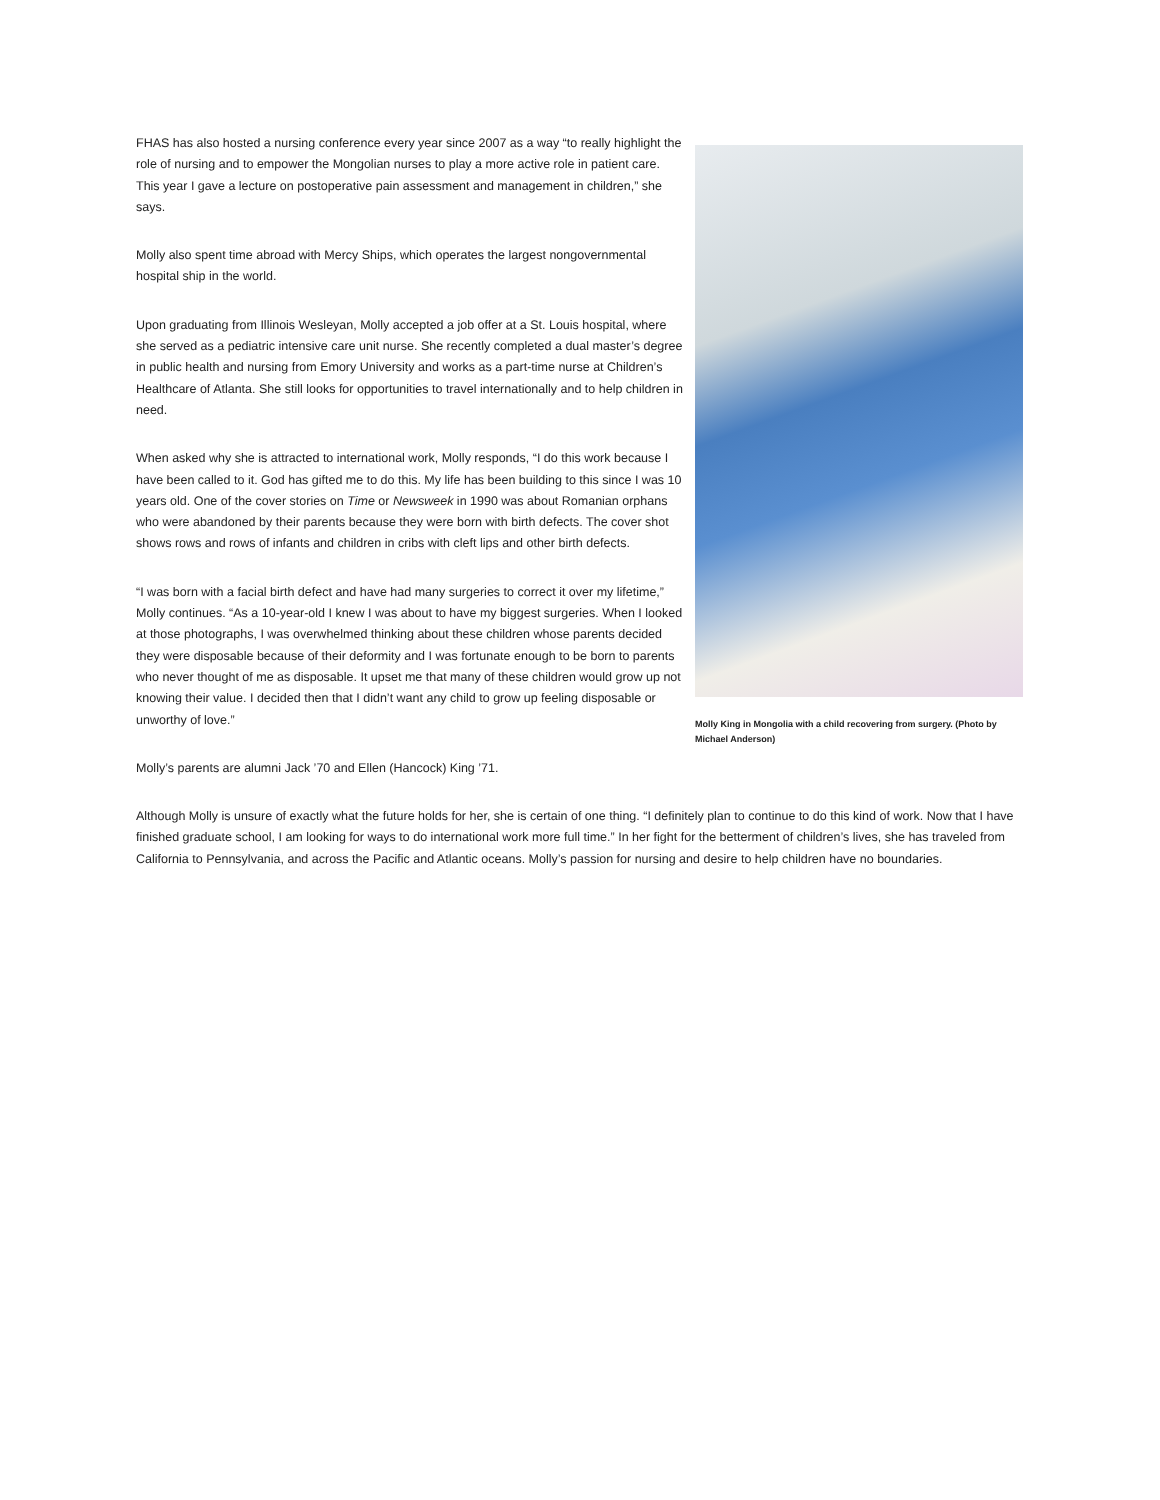FHAS has also hosted a nursing conference every year since 2007 as a way “to really highlight the role of nursing and to empower the Mongolian nurses to play a more active role in patient care. This year I gave a lecture on postoperative pain assessment and management in children,” she says.
Molly also spent time abroad with Mercy Ships, which operates the largest nongovernmental hospital ship in the world.
Upon graduating from Illinois Wesleyan, Molly accepted a job offer at a St. Louis hospital, where she served as a pediatric intensive care unit nurse. She recently completed a dual master’s degree in public health and nursing from Emory University and works as a part-time nurse at Children’s Healthcare of Atlanta. She still looks for opportunities to travel internationally and to help children in need.
When asked why she is attracted to international work, Molly responds, “I do this work because I have been called to it. God has gifted me to do this. My life has been building to this since I was 10 years old. One of the cover stories on Time or Newsweek in 1990 was about Romanian orphans who were abandoned by their parents because they were born with birth defects. The cover shot shows rows and rows of infants and children in cribs with cleft lips and other birth defects.
“I was born with a facial birth defect and have had many surgeries to correct it over my lifetime,” Molly continues. “As a 10-year-old I knew I was about to have my biggest surgeries. When I looked at those photographs, I was overwhelmed thinking about these children whose parents decided they were disposable because of their deformity and I was fortunate enough to be born to parents who never thought of me as disposable. It upset me that many of these children would grow up not knowing their value. I decided then that I didn’t want any child to grow up feeling disposable or unworthy of love.”
Molly King in Mongolia with a child recovering from surgery. (Photo by Michael Anderson)
Molly’s parents are alumni Jack ’70 and Ellen (Hancock) King ’71.
Although Molly is unsure of exactly what the future holds for her, she is certain of one thing. “I definitely plan to continue to do this kind of work. Now that I have finished graduate school, I am looking for ways to do international work more full time.” In her fight for the betterment of children’s lives, she has traveled from California to Pennsylvania, and across the Pacific and Atlantic oceans. Molly’s passion for nursing and desire to help children have no boundaries.